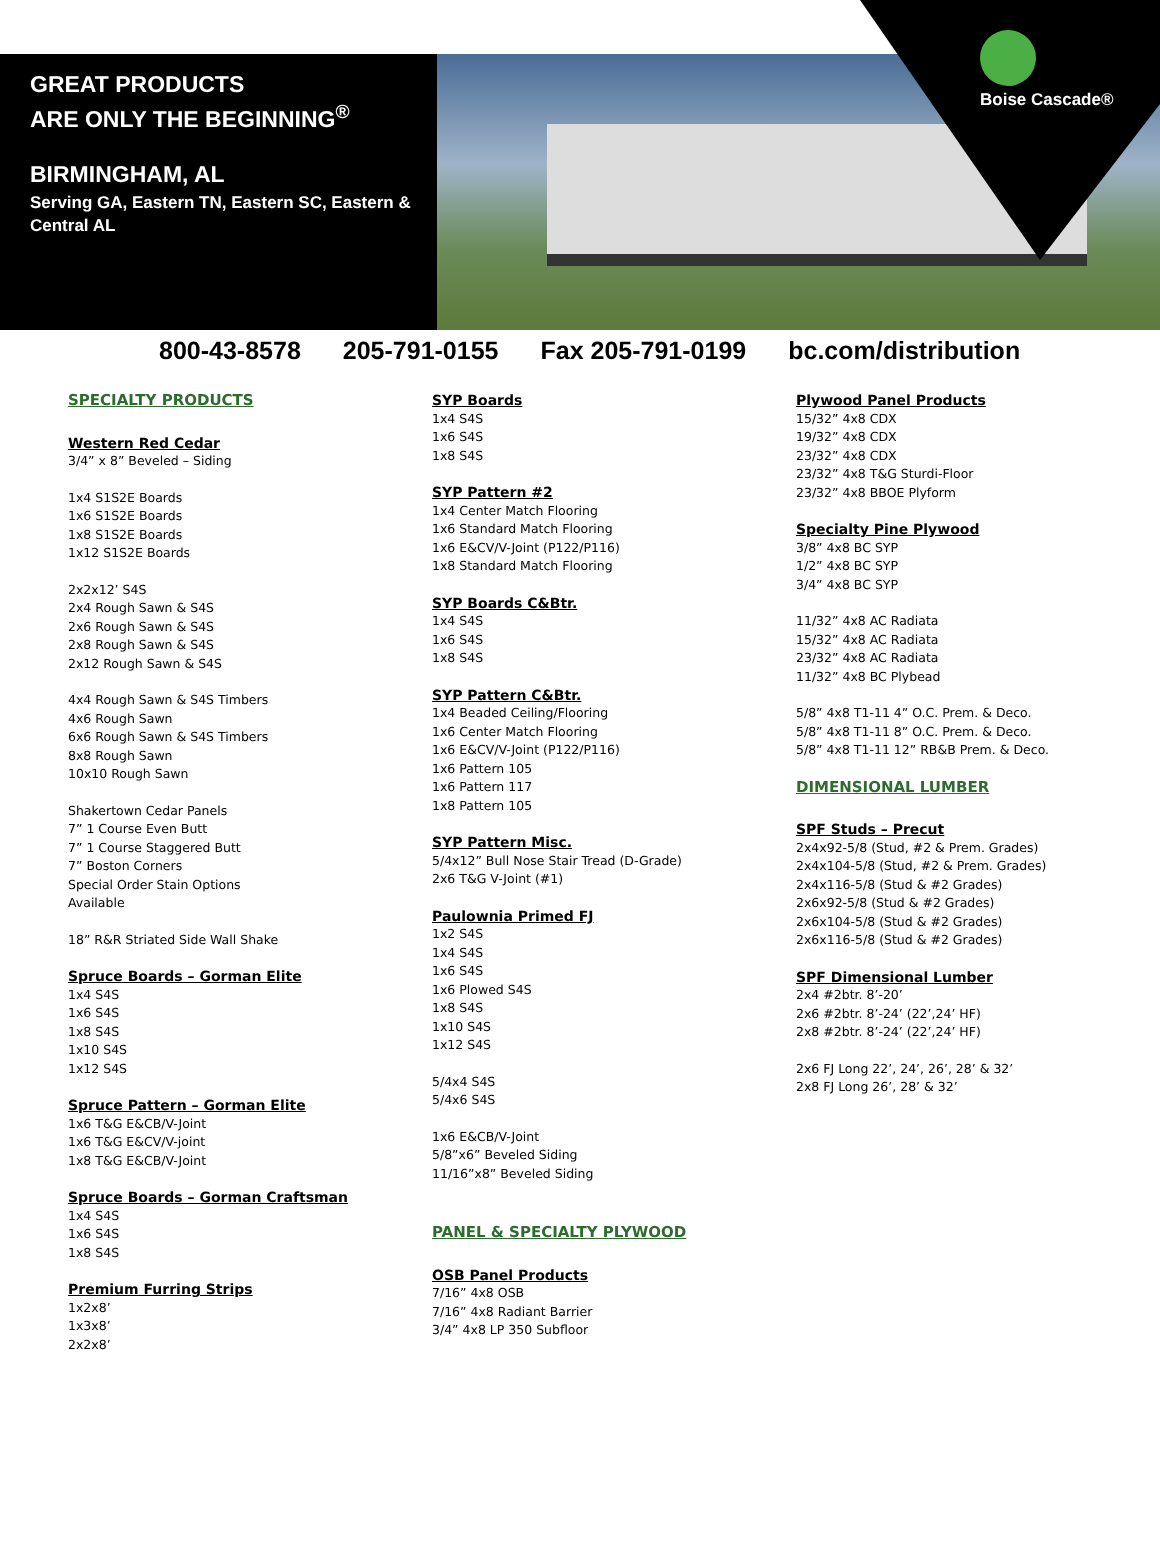GREAT PRODUCTS
ARE ONLY THE BEGINNING<sup>®</sup>
BIRMINGHAM, AL
Serving GA, Eastern TN, Eastern SC, Eastern & Central AL
Boise Cascade®
800-43-8578 205-791-0155 Fax 205-791-0199 bc.com/distribution
SPECIALTY PRODUCTS
Western Red Cedar
3/4” x 8” Beveled – Siding
1x4 S1S2E Boards
1x6 S1S2E Boards
1x8 S1S2E Boards
1x12 S1S2E Boards
2x2x12’ S4S
2x4 Rough Sawn & S4S
2x6 Rough Sawn & S4S
2x8 Rough Sawn & S4S
2x12 Rough Sawn & S4S
4x4 Rough Sawn & S4S Timbers
4x6 Rough Sawn
6x6 Rough Sawn & S4S Timbers
8x8 Rough Sawn
10x10 Rough Sawn
Shakertown Cedar Panels
7” 1 Course Even Butt
7” 1 Course Staggered Butt
7” Boston Corners
Special Order Stain Options
Available
18” R&R Striated Side Wall Shake
Spruce Boards – Gorman Elite
1x4 S4S
1x6 S4S
1x8 S4S
1x10 S4S
1x12 S4S
Spruce Pattern – Gorman Elite
1x6 T&G E&CB/V-Joint
1x6 T&G E&CV/V-joint
1x8 T&G E&CB/V-Joint
Spruce Boards – Gorman Craftsman
1x4 S4S
1x6 S4S
1x8 S4S
Premium Furring Strips
1x2x8’
1x3x8’
2x2x8’
SYP Boards
1x4 S4S
1x6 S4S
1x8 S4S
SYP Pattern #2
1x4 Center Match Flooring
1x6 Standard Match Flooring
1x6 E&CV/V-Joint (P122/P116)
1x8 Standard Match Flooring
SYP Boards C&Btr.
1x4 S4S
1x6 S4S
1x8 S4S
SYP Pattern C&Btr.
1x4 Beaded Ceiling/Flooring
1x6 Center Match Flooring
1x6 E&CV/V-Joint (P122/P116)
1x6 Pattern 105
1x6 Pattern 117
1x8 Pattern 105
SYP Pattern Misc.
5/4x12” Bull Nose Stair Tread (D-Grade)
2x6 T&G V-Joint (#1)
Paulownia Primed FJ
1x2 S4S
1x4 S4S
1x6 S4S
1x6 Plowed S4S
1x8 S4S
1x10 S4S
1x12 S4S
5/4x4 S4S
5/4x6 S4S
1x6 E&CB/V-Joint
5/8”x6” Beveled Siding
11/16”x8” Beveled Siding
PANEL & SPECIALTY PLYWOOD
OSB Panel Products
7/16” 4x8 OSB
7/16” 4x8 Radiant Barrier
3/4” 4x8 LP 350 Subfloor
Plywood Panel Products
15/32” 4x8 CDX
19/32” 4x8 CDX
23/32” 4x8 CDX
23/32” 4x8 T&G Sturdi-Floor
23/32” 4x8 BBOE Plyform
Specialty Pine Plywood
3/8” 4x8 BC SYP
1/2” 4x8 BC SYP
3/4” 4x8 BC SYP
11/32” 4x8 AC Radiata
15/32” 4x8 AC Radiata
23/32” 4x8 AC Radiata
11/32” 4x8 BC Plybead
5/8” 4x8 T1-11 4” O.C. Prem. & Deco.
5/8” 4x8 T1-11 8” O.C. Prem. & Deco.
5/8” 4x8 T1-11 12” RB&B Prem. & Deco.
DIMENSIONAL LUMBER
SPF Studs – Precut
2x4x92-5/8 (Stud, #2 & Prem. Grades)
2x4x104-5/8 (Stud, #2 & Prem. Grades)
2x4x116-5/8 (Stud & #2 Grades)
2x6x92-5/8 (Stud & #2 Grades)
2x6x104-5/8 (Stud & #2 Grades)
2x6x116-5/8 (Stud & #2 Grades)
SPF Dimensional Lumber
2x4 #2btr. 8’-20’
2x6 #2btr. 8’-24’ (22’,24’ HF)
2x8 #2btr. 8’-24’ (22’,24’ HF)
2x6 FJ Long 22’, 24’, 26’, 28’ & 32’
2x8 FJ Long 26’, 28’ & 32’